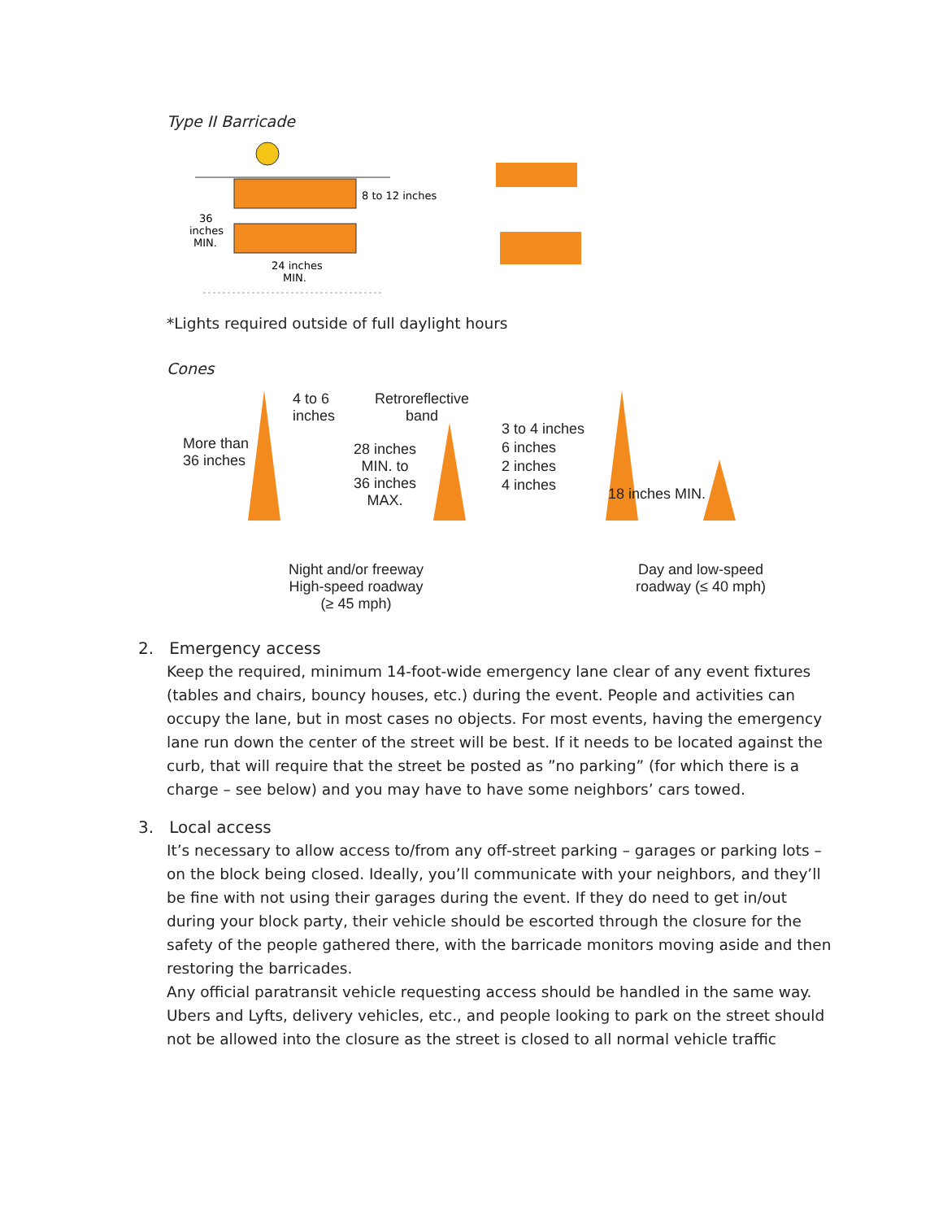Type II Barricade
8 to 12 inches
36
inches
MIN.
24 inches
MIN.
*Lights required outside of full daylight hours
Cones
4 to 6
inches
More than
36 inches
Retroreflective
band
28 inches
MIN. to
36 inches
MAX.
3 to 4 inches
6 inches
2 inches
4 inches
18 inches MIN.
Night and/or freeway
High-speed roadway
(≥ 45 mph)
Day and low-speed
roadway (≤ 40 mph)
2. Emergency access
Keep the required, minimum 14-foot-wide emergency lane clear of any event fixtures (tables and chairs, bouncy houses, etc.) during the event. People and activities can occupy the lane, but in most cases no objects. For most events, having the emergency lane run down the center of the street will be best. If it needs to be located against the curb, that will require that the street be posted as ”no parking” (for which there is a charge – see below) and you may have to have some neighbors’ cars towed.
3. Local access
It’s necessary to allow access to/from any off-street parking – garages or parking lots – on the block being closed. Ideally, you’ll communicate with your neighbors, and they’ll be fine with not using their garages during the event. If they do need to get in/out during your block party, their vehicle should be escorted through the closure for the safety of the people gathered there, with the barricade monitors moving aside and then restoring the barricades.
Any official paratransit vehicle requesting access should be handled in the same way.
Ubers and Lyfts, delivery vehicles, etc., and people looking to park on the street should not be allowed into the closure as the street is closed to all normal vehicle traffic